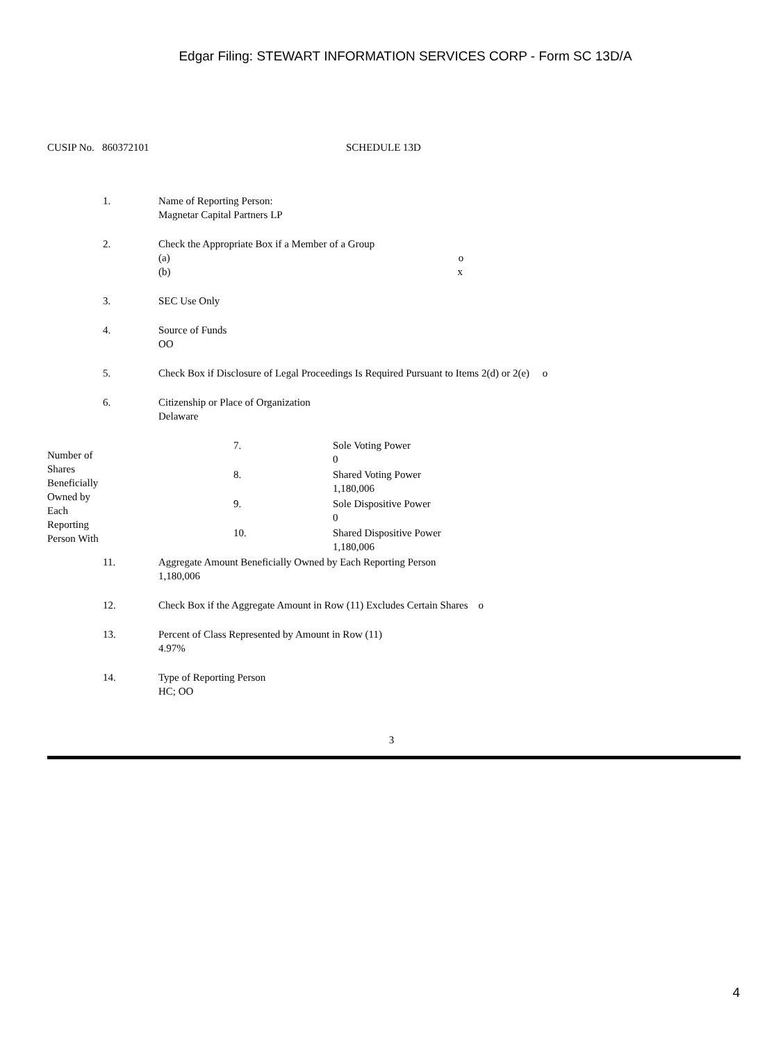Edgar Filing: STEWART INFORMATION SERVICES CORP - Form SC 13D/A
CUSIP No. 860372101 SCHEDULE 13D
| 1. | Name of Reporting Person: Magnetar Capital Partners LP |
| 2. | Check the Appropriate Box if a Member of a Group (a) o (b) x |
| 3. | SEC Use Only |
| 4. | Source of Funds OO |
| 5. | Check Box if Disclosure of Legal Proceedings Is Required Pursuant to Items 2(d) or 2(e) o |
| 6. | Citizenship or Place of Organization Delaware |
| Number of Shares Beneficially Owned by Each Reporting Person With | 7. | Sole Voting Power 0 |
| | 8. | Shared Voting Power 1,180,006 |
| | 9. | Sole Dispositive Power 0 |
| | 10. | Shared Dispositive Power 1,180,006 |
| 11. | Aggregate Amount Beneficially Owned by Each Reporting Person 1,180,006 |
| 12. | Check Box if the Aggregate Amount in Row (11) Excludes Certain Shares o |
| 13. | Percent of Class Represented by Amount in Row (11) 4.97% |
| 14. | Type of Reporting Person HC; OO |
3
4